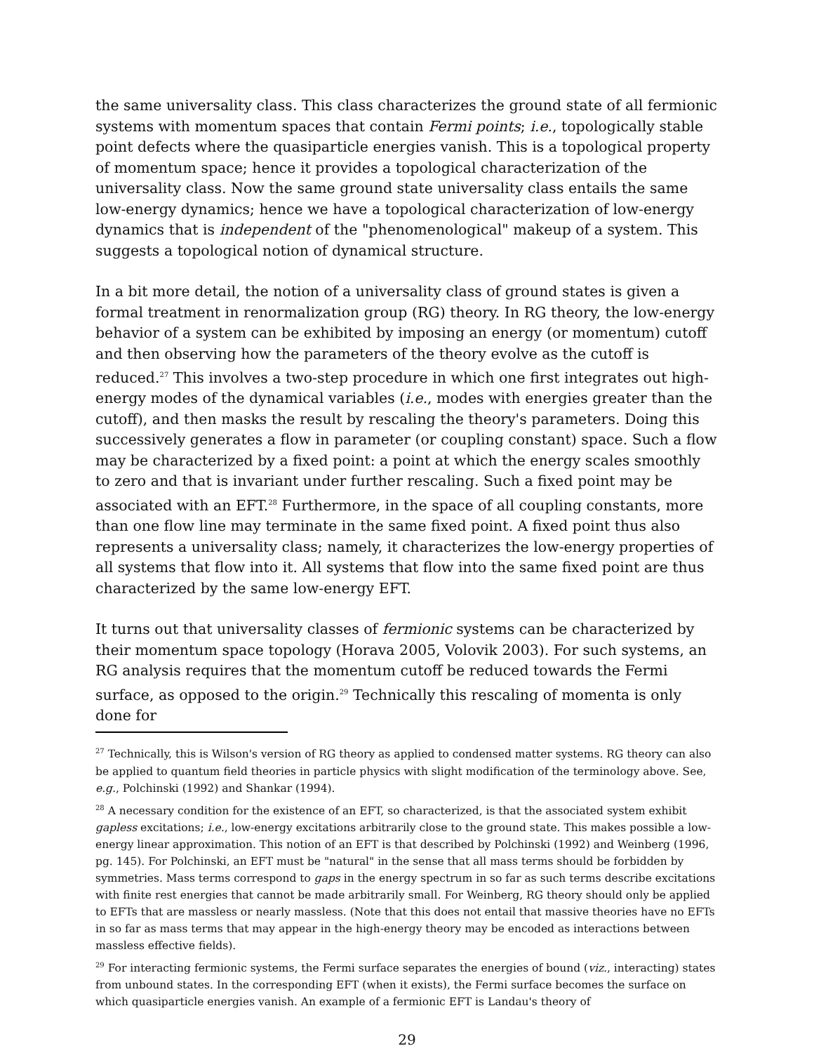the same universality class. This class characterizes the ground state of all fermionic systems with momentum spaces that contain Fermi points; i.e., topologically stable point defects where the quasiparticle energies vanish. This is a topological property of momentum space; hence it provides a topological characterization of the universality class. Now the same ground state universality class entails the same low-energy dynamics; hence we have a topological characterization of low-energy dynamics that is independent of the "phenomenological" makeup of a system. This suggests a topological notion of dynamical structure.
In a bit more detail, the notion of a universality class of ground states is given a formal treatment in renormalization group (RG) theory. In RG theory, the low-energy behavior of a system can be exhibited by imposing an energy (or momentum) cutoff and then observing how the parameters of the theory evolve as the cutoff is reduced.<sup>27</sup> This involves a two-step procedure in which one first integrates out high-energy modes of the dynamical variables (i.e., modes with energies greater than the cutoff), and then masks the result by rescaling the theory's parameters. Doing this successively generates a flow in parameter (or coupling constant) space. Such a flow may be characterized by a fixed point: a point at which the energy scales smoothly to zero and that is invariant under further rescaling. Such a fixed point may be associated with an EFT.<sup>28</sup> Furthermore, in the space of all coupling constants, more than one flow line may terminate in the same fixed point. A fixed point thus also represents a universality class; namely, it characterizes the low-energy properties of all systems that flow into it. All systems that flow into the same fixed point are thus characterized by the same low-energy EFT.
It turns out that universality classes of fermionic systems can be characterized by their momentum space topology (Horava 2005, Volovik 2003). For such systems, an RG analysis requires that the momentum cutoff be reduced towards the Fermi surface, as opposed to the origin.<sup>29</sup> Technically this rescaling of momenta is only done for
<sup>27</sup> Technically, this is Wilson's version of RG theory as applied to condensed matter systems. RG theory can also be applied to quantum field theories in particle physics with slight modification of the terminology above. See, e.g., Polchinski (1992) and Shankar (1994).
<sup>28</sup> A necessary condition for the existence of an EFT, so characterized, is that the associated system exhibit gapless excitations; i.e., low-energy excitations arbitrarily close to the ground state. This makes possible a low-energy linear approximation. This notion of an EFT is that described by Polchinski (1992) and Weinberg (1996, pg. 145). For Polchinski, an EFT must be "natural" in the sense that all mass terms should be forbidden by symmetries. Mass terms correspond to gaps in the energy spectrum in so far as such terms describe excitations with finite rest energies that cannot be made arbitrarily small. For Weinberg, RG theory should only be applied to EFTs that are massless or nearly massless. (Note that this does not entail that massive theories have no EFTs in so far as mass terms that may appear in the high-energy theory may be encoded as interactions between massless effective fields).
<sup>29</sup> For interacting fermionic systems, the Fermi surface separates the energies of bound (viz., interacting) states from unbound states. In the corresponding EFT (when it exists), the Fermi surface becomes the surface on which quasiparticle energies vanish. An example of a fermionic EFT is Landau's theory of
29